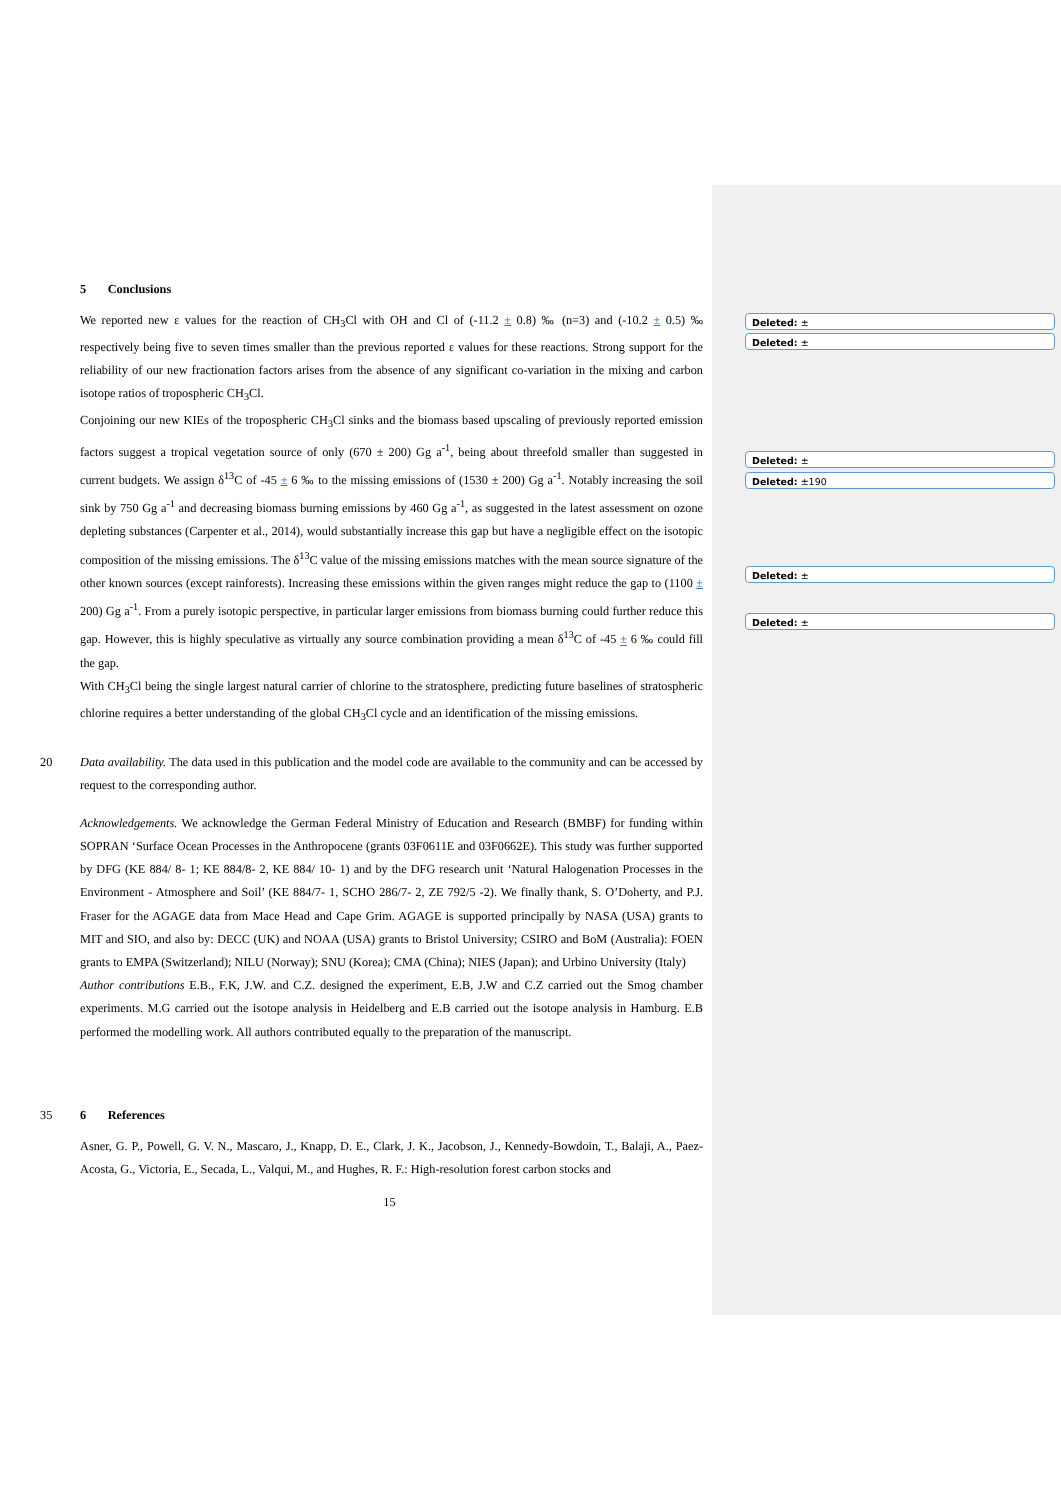Deleted: ±
Deleted: ±
Deleted: ±
Deleted: ±190
Deleted: ±
Deleted: ±
5 Conclusions
We reported new ε values for the reaction of CH<sub>3</sub>Cl with OH and Cl of (-11.2 ± 0.8) ‰ (n=3) and (-10.2 ± 0.5) ‰ respectively being five to seven times smaller than the previous reported ε values for these reactions. Strong support for the reliability of our new fractionation factors arises from the absence of any significant co-variation in the mixing and carbon isotope ratios of tropospheric CH<sub>3</sub>Cl.
Conjoining our new KIEs of the tropospheric CH<sub>3</sub>Cl sinks and the biomass based upscaling of previously reported emission factors suggest a tropical vegetation source of only (670 ± 200) Gg a<sup>-1</sup>, being about threefold smaller than suggested in current budgets. We assign δ<sup>13</sup>C of -45 ± 6 ‰ to the missing emissions of (1530 ± 200) Gg a<sup>-1</sup>. Notably increasing the soil sink by 750 Gg a<sup>-1</sup> and decreasing biomass burning emissions by 460 Gg a<sup>-1</sup>, as suggested in the latest assessment on ozone depleting substances (Carpenter et al., 2014), would substantially increase this gap but have a negligible effect on the isotopic composition of the missing emissions. The δ<sup>13</sup>C value of the missing emissions matches with the mean source signature of the other known sources (except rainforests). Increasing these emissions within the given ranges might reduce the gap to (1100 ± 200) Gg a<sup>-1</sup>. From a purely isotopic perspective, in particular larger emissions from biomass burning could further reduce this gap. However, this is highly speculative as virtually any source combination providing a mean δ<sup>13</sup>C of -45 ± 6 ‰ could fill the gap.
With CH<sub>3</sub>Cl being the single largest natural carrier of chlorine to the stratosphere, predicting future baselines of stratospheric chlorine requires a better understanding of the global CH<sub>3</sub>Cl cycle and an identification of the missing emissions.
20 Data availability. The data used in this publication and the model code are available to the community and can be accessed by request to the corresponding author.
Acknowledgements. We acknowledge the German Federal Ministry of Education and Research (BMBF) for funding within SOPRAN ‘Surface Ocean Processes in the Anthropocene (grants 03F0611E and 03F0662E). This study was further supported by DFG (KE 884/ 8- 1; KE 884/8- 2, KE 884/ 10- 1) and by the DFG research unit ‘Natural Halogenation Processes in the Environment - Atmosphere and Soil’ (KE 884/7- 1, SCHO 286/7- 2, ZE 792/5 -2). We finally thank, S. O’Doherty, and P.J. Fraser for the AGAGE data from Mace Head and Cape Grim. AGAGE is supported principally by NASA (USA) grants to MIT and SIO, and also by: DECC (UK) and NOAA (USA) grants to Bristol University; CSIRO and BoM (Australia): FOEN grants to EMPA (Switzerland); NILU (Norway); SNU (Korea); CMA (China); NIES (Japan); and Urbino University (Italy)
Author contributions E.B., F.K, J.W. and C.Z. designed the experiment, E.B, J.W and C.Z carried out the Smog chamber experiments. M.G carried out the isotope analysis in Heidelberg and E.B carried out the isotope analysis in Hamburg. E.B performed the modelling work. All authors contributed equally to the preparation of the manuscript.
35 6 References
Asner, G. P., Powell, G. V. N., Mascaro, J., Knapp, D. E., Clark, J. K., Jacobson, J., Kennedy-Bowdoin, T., Balaji, A., Paez-Acosta, G., Victoria, E., Secada, L., Valqui, M., and Hughes, R. F.: High-resolution forest carbon stocks and
15